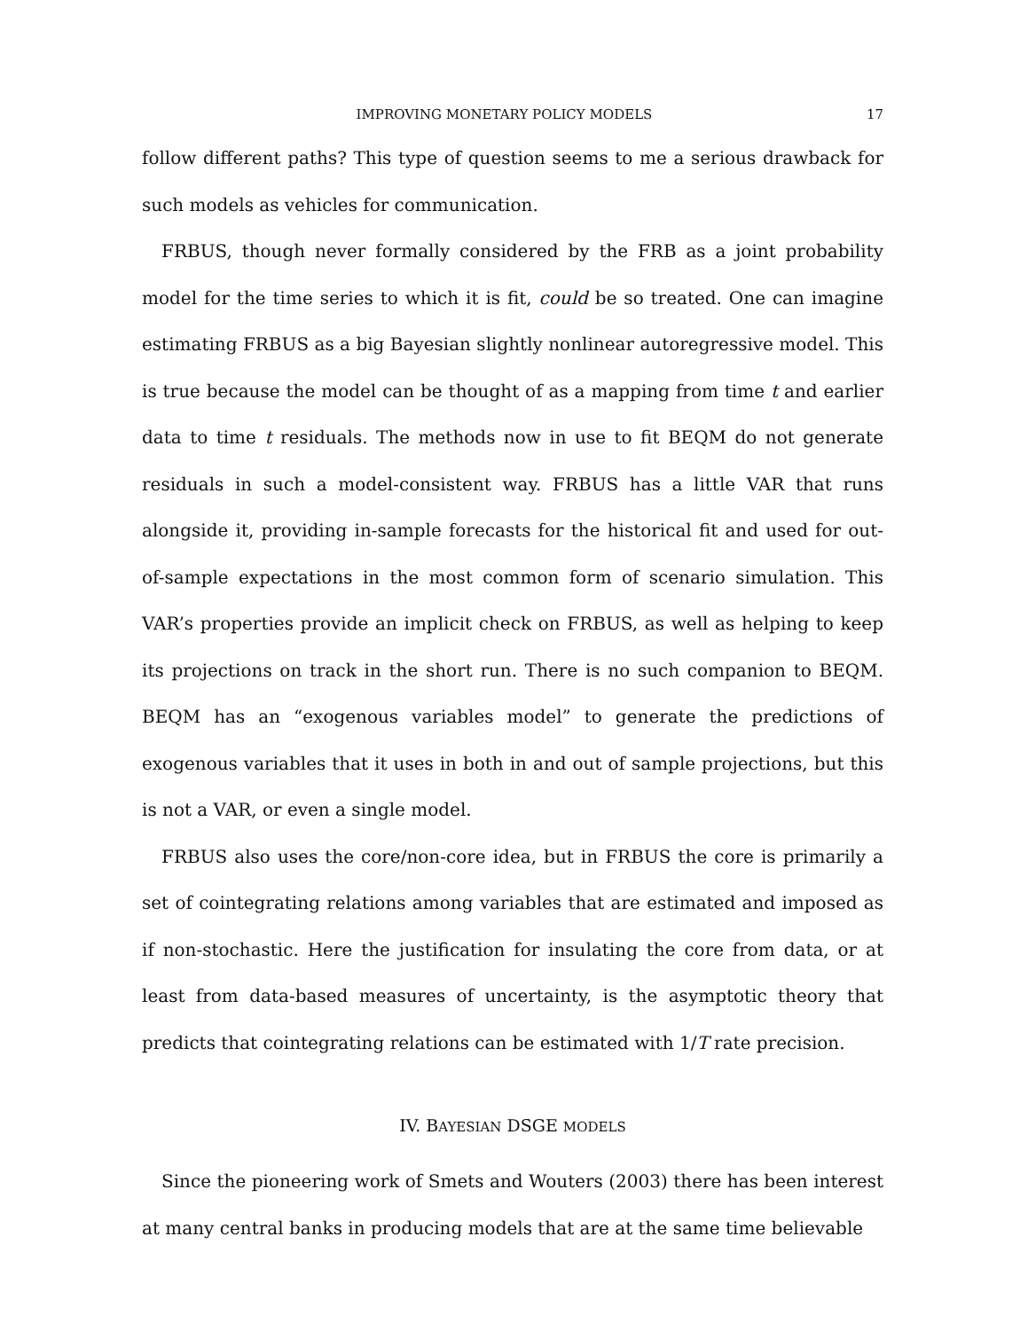IMPROVING MONETARY POLICY MODELS 17
follow different paths? This type of question seems to me a serious drawback for such models as vehicles for communication.
FRBUS, though never formally considered by the FRB as a joint probability model for the time series to which it is fit, could be so treated. One can imagine estimating FRBUS as a big Bayesian slightly nonlinear autoregressive model. This is true because the model can be thought of as a mapping from time t and earlier data to time t residuals. The methods now in use to fit BEQM do not generate residuals in such a model-consistent way. FRBUS has a little VAR that runs alongside it, providing in-sample forecasts for the historical fit and used for out-of-sample expectations in the most common form of scenario simulation. This VAR’s properties provide an implicit check on FRBUS, as well as helping to keep its projections on track in the short run. There is no such companion to BEQM. BEQM has an “exogenous variables model” to generate the predictions of exogenous variables that it uses in both in and out of sample projections, but this is not a VAR, or even a single model.
FRBUS also uses the core/non-core idea, but in FRBUS the core is primarily a set of cointegrating relations among variables that are estimated and imposed as if non-stochastic. Here the justification for insulating the core from data, or at least from data-based measures of uncertainty, is the asymptotic theory that predicts that cointegrating relations can be estimated with 1/T rate precision.
IV. BAYESIAN DSGE MODELS
Since the pioneering work of Smets and Wouters (2003) there has been interest at many central banks in producing models that are at the same time believable